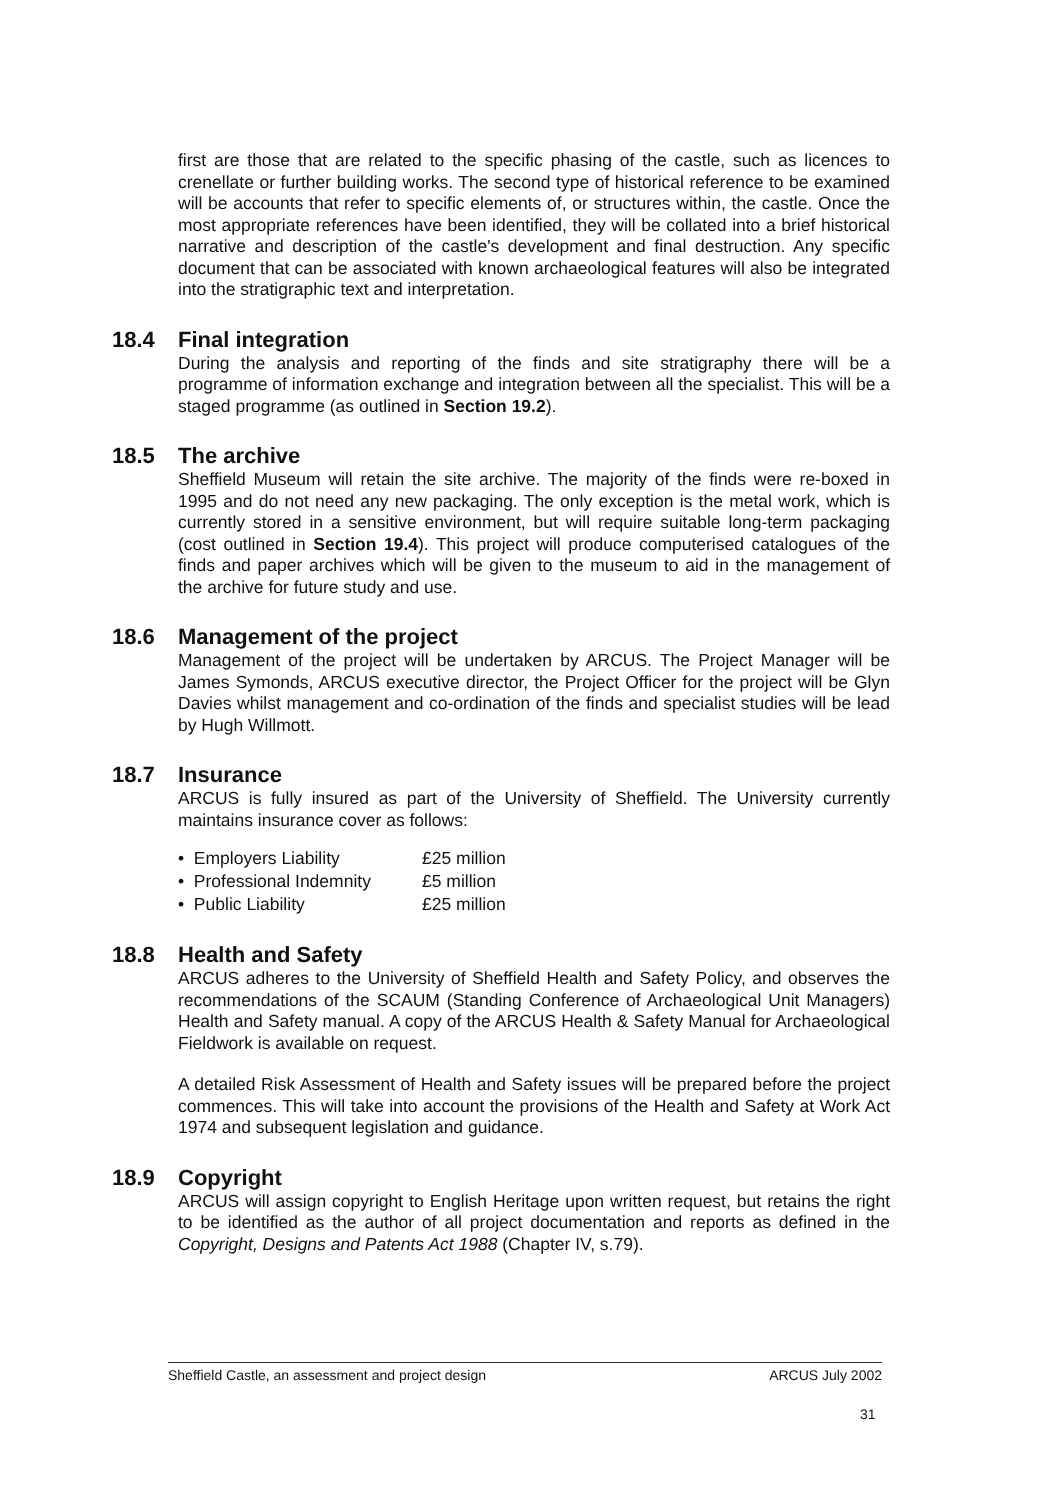first are those that are related to the specific phasing of the castle, such as licences to crenellate or further building works. The second type of historical reference to be examined will be accounts that refer to specific elements of, or structures within, the castle. Once the most appropriate references have been identified, they will be collated into a brief historical narrative and description of the castle's development and final destruction. Any specific document that can be associated with known archaeological features will also be integrated into the stratigraphic text and interpretation.
18.4 Final integration
During the analysis and reporting of the finds and site stratigraphy there will be a programme of information exchange and integration between all the specialist. This will be a staged programme (as outlined in Section 19.2).
18.5 The archive
Sheffield Museum will retain the site archive. The majority of the finds were re-boxed in 1995 and do not need any new packaging. The only exception is the metal work, which is currently stored in a sensitive environment, but will require suitable long-term packaging (cost outlined in Section 19.4). This project will produce computerised catalogues of the finds and paper archives which will be given to the museum to aid in the management of the archive for future study and use.
18.6 Management of the project
Management of the project will be undertaken by ARCUS. The Project Manager will be James Symonds, ARCUS executive director, the Project Officer for the project will be Glyn Davies whilst management and co-ordination of the finds and specialist studies will be lead by Hugh Willmott.
18.7 Insurance
ARCUS is fully insured as part of the University of Sheffield. The University currently maintains insurance cover as follows:
• Employers Liability £25 million
• Professional Indemnity £5 million
• Public Liability £25 million
18.8 Health and Safety
ARCUS adheres to the University of Sheffield Health and Safety Policy, and observes the recommendations of the SCAUM (Standing Conference of Archaeological Unit Managers) Health and Safety manual. A copy of the ARCUS Health & Safety Manual for Archaeological Fieldwork is available on request.
A detailed Risk Assessment of Health and Safety issues will be prepared before the project commences. This will take into account the provisions of the Health and Safety at Work Act 1974 and subsequent legislation and guidance.
18.9 Copyright
ARCUS will assign copyright to English Heritage upon written request, but retains the right to be identified as the author of all project documentation and reports as defined in the Copyright, Designs and Patents Act 1988 (Chapter IV, s.79).
Sheffield Castle, an assessment and project design ARCUS July 2002
31